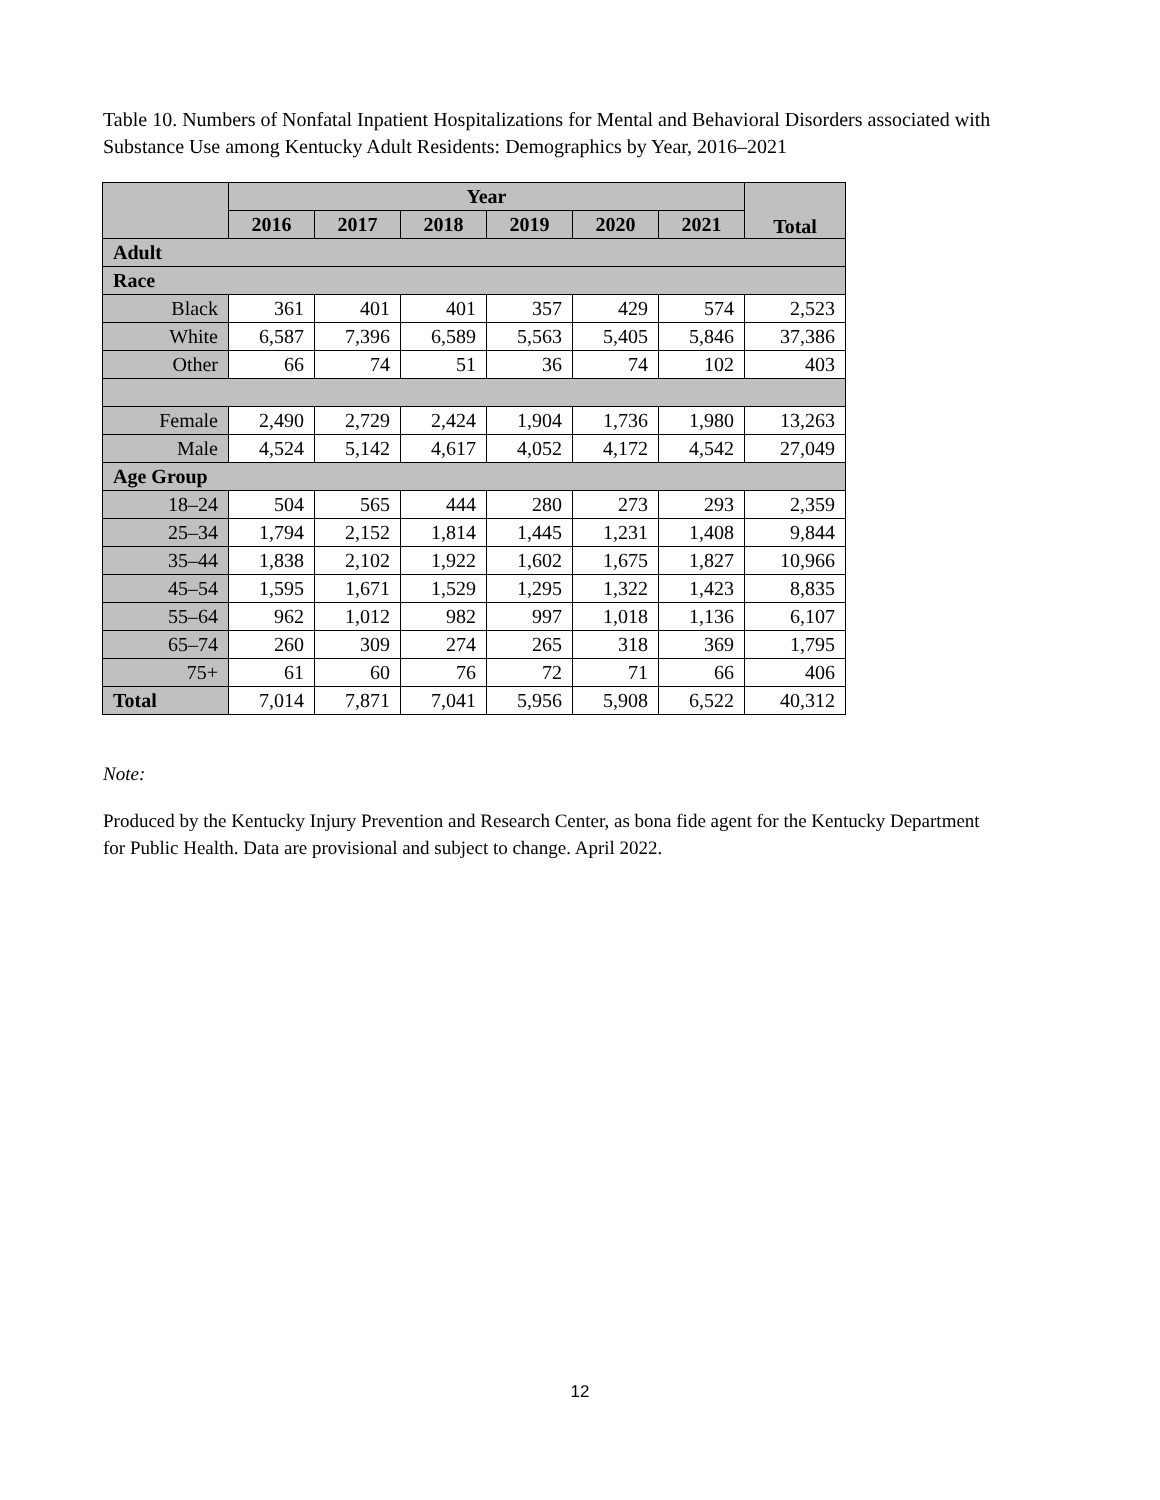Table 10. Numbers of Nonfatal Inpatient Hospitalizations for Mental and Behavioral Disorders associated with Substance Use among Kentucky Adult Residents: Demographics by Year, 2016–2021
| | Year | | | | | | Total |
| --- | --- | --- | --- | --- | --- | --- | --- |
| | 2016 | 2017 | 2018 | 2019 | 2020 | 2021 | |
| Adult | | | | | | | |
| Race | | | | | | | |
| Black | 361 | 401 | 401 | 357 | 429 | 574 | 2,523 |
| White | 6,587 | 7,396 | 6,589 | 5,563 | 5,405 | 5,846 | 37,386 |
| Other | 66 | 74 | 51 | 36 | 74 | 102 | 403 |
| Female | 2,490 | 2,729 | 2,424 | 1,904 | 1,736 | 1,980 | 13,263 |
| Male | 4,524 | 5,142 | 4,617 | 4,052 | 4,172 | 4,542 | 27,049 |
| Age Group | | | | | | | |
| 18–24 | 504 | 565 | 444 | 280 | 273 | 293 | 2,359 |
| 25–34 | 1,794 | 2,152 | 1,814 | 1,445 | 1,231 | 1,408 | 9,844 |
| 35–44 | 1,838 | 2,102 | 1,922 | 1,602 | 1,675 | 1,827 | 10,966 |
| 45–54 | 1,595 | 1,671 | 1,529 | 1,295 | 1,322 | 1,423 | 8,835 |
| 55–64 | 962 | 1,012 | 982 | 997 | 1,018 | 1,136 | 6,107 |
| 65–74 | 260 | 309 | 274 | 265 | 318 | 369 | 1,795 |
| 75+ | 61 | 60 | 76 | 72 | 71 | 66 | 406 |
| Total | 7,014 | 7,871 | 7,041 | 5,956 | 5,908 | 6,522 | 40,312 |
Note:
Produced by the Kentucky Injury Prevention and Research Center, as bona fide agent for the Kentucky Department for Public Health. Data are provisional and subject to change. April 2022.
12